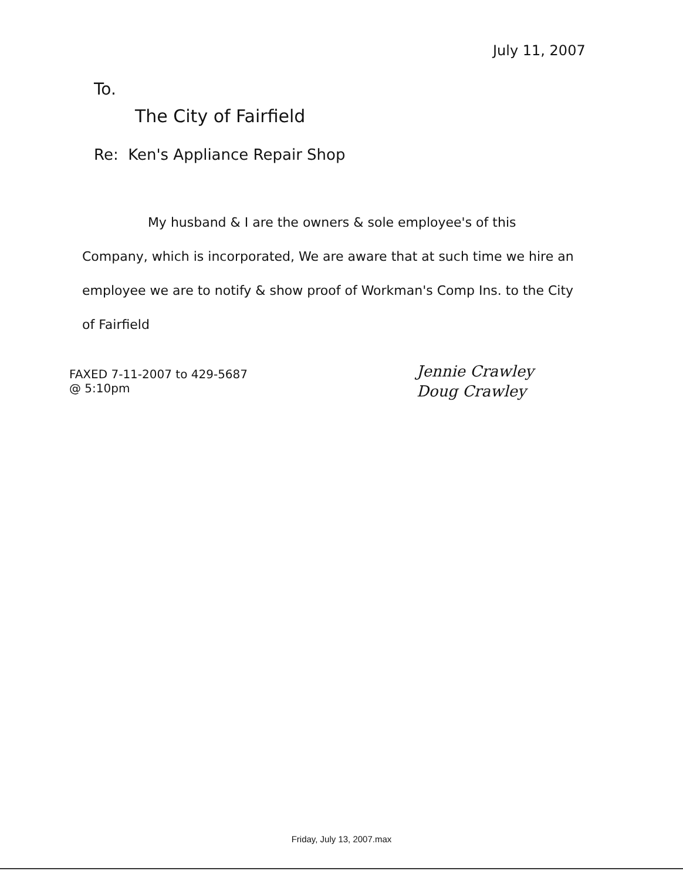July 11, 2007
To.
The City of Fairfield
Re: Ken's Appliance Repair Shop
My husband & I are the owners & sole employee's of this Company, which is incorporated, We are aware that at such time we hire an employee we are to notify & show proof of Workman's Comp Ins. to the City of Fairfield
FAXED 7-11-2007 to 429-5687
@ 5:10pm
Jennie Crawley
Doug Crawley
Friday, July 13, 2007.max